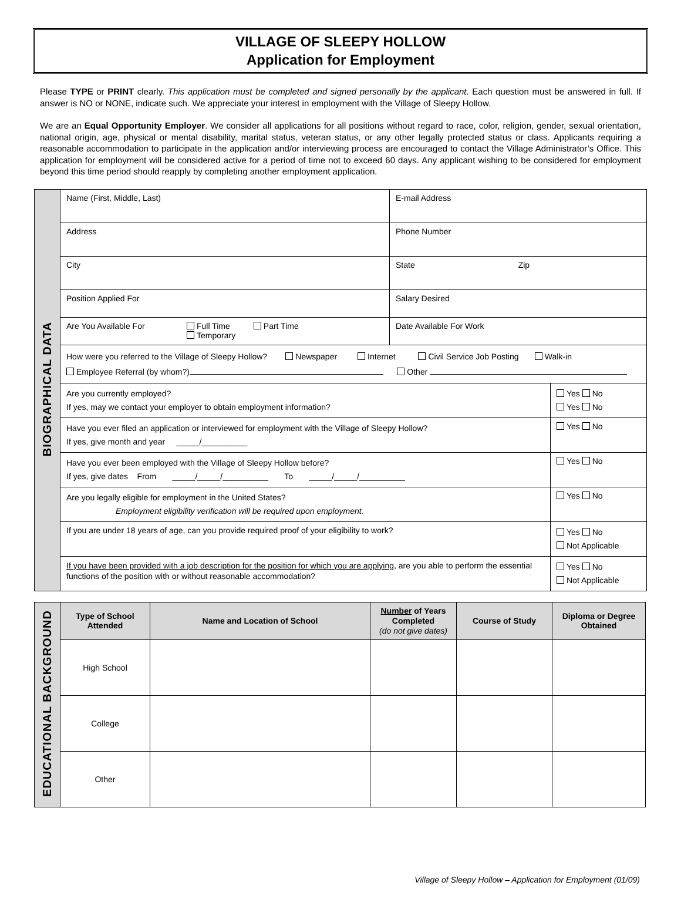VILLAGE OF SLEEPY HOLLOW
Application for Employment
Please TYPE or PRINT clearly. This application must be completed and signed personally by the applicant. Each question must be answered in full. If answer is NO or NONE, indicate such. We appreciate your interest in employment with the Village of Sleepy Hollow.
We are an Equal Opportunity Employer. We consider all applications for all positions without regard to race, color, religion, gender, sexual orientation, national origin, age, physical or mental disability, marital status, veteran status, or any other legally protected status or class. Applicants requiring a reasonable accommodation to participate in the application and/or interviewing process are encouraged to contact the Village Administrator’s Office. This application for employment will be considered active for a period of time not to exceed 60 days. Any applicant wishing to be considered for employment beyond this time period should reapply by completing another employment application.
| BIOGRAPHICAL DATA | Name (First, Middle, Last) | E-mail Address | |
| | Address | Phone Number | |
| | City | State Zip | |
| | Position Applied For | Salary Desired | |
| | Are You Available For Full Time Part Time Temporary | Date Available For Work | |
| | How were you referred to the Village of Sleepy Hollow? Newspaper Internet Civil Service Job Posting Walk-in Employee Referral (by whom?) Other | | |
| | Are you currently employed? If yes, may we contact your employer to obtain employment information? | | Yes No Yes No |
| | Have you ever filed an application or interviewed for employment with the Village of Sleepy Hollow? If yes, give month and year _____/__________ | | Yes No |
| | Have you ever been employed with the Village of Sleepy Hollow before? If yes, give dates From _____/_____/__________ To _____/_____/__________ | | Yes No |
| | Are you legally eligible for employment in the United States? Employment eligibility verification will be required upon employment. | | Yes No |
| | If you are under 18 years of age, can you provide required proof of your eligibility to work? | | Yes No Not Applicable |
| | If you have been provided with a job description for the position for which you are applying , are you able to perform the essential functions of the position with or without reasonable accommodation? | | Yes No Not Applicable |
| EDUCATIONAL BACKGROUND | Type of School Attended | Name and Location of School | Number of Years Completed (do not give dates) | Course of Study | Diploma or Degree Obtained |
| | High School | | | | |
| | College | | | | |
| | Other | | | | |
Village of Sleepy Hollow – Application for Employment (01/09)